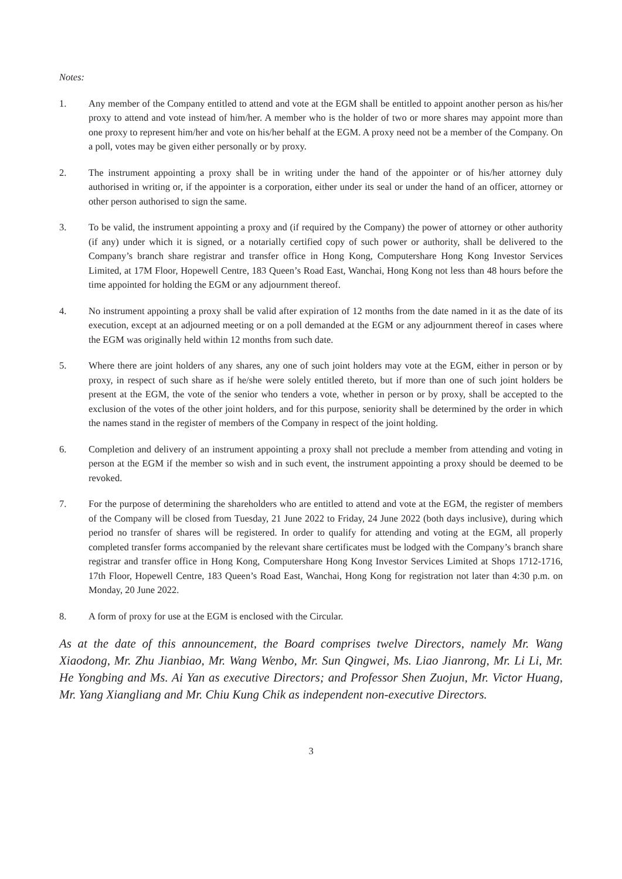Notes:
1. Any member of the Company entitled to attend and vote at the EGM shall be entitled to appoint another person as his/her proxy to attend and vote instead of him/her. A member who is the holder of two or more shares may appoint more than one proxy to represent him/her and vote on his/her behalf at the EGM. A proxy need not be a member of the Company. On a poll, votes may be given either personally or by proxy.
2. The instrument appointing a proxy shall be in writing under the hand of the appointer or of his/her attorney duly authorised in writing or, if the appointer is a corporation, either under its seal or under the hand of an officer, attorney or other person authorised to sign the same.
3. To be valid, the instrument appointing a proxy and (if required by the Company) the power of attorney or other authority (if any) under which it is signed, or a notarially certified copy of such power or authority, shall be delivered to the Company’s branch share registrar and transfer office in Hong Kong, Computershare Hong Kong Investor Services Limited, at 17M Floor, Hopewell Centre, 183 Queen’s Road East, Wanchai, Hong Kong not less than 48 hours before the time appointed for holding the EGM or any adjournment thereof.
4. No instrument appointing a proxy shall be valid after expiration of 12 months from the date named in it as the date of its execution, except at an adjourned meeting or on a poll demanded at the EGM or any adjournment thereof in cases where the EGM was originally held within 12 months from such date.
5. Where there are joint holders of any shares, any one of such joint holders may vote at the EGM, either in person or by proxy, in respect of such share as if he/she were solely entitled thereto, but if more than one of such joint holders be present at the EGM, the vote of the senior who tenders a vote, whether in person or by proxy, shall be accepted to the exclusion of the votes of the other joint holders, and for this purpose, seniority shall be determined by the order in which the names stand in the register of members of the Company in respect of the joint holding.
6. Completion and delivery of an instrument appointing a proxy shall not preclude a member from attending and voting in person at the EGM if the member so wish and in such event, the instrument appointing a proxy should be deemed to be revoked.
7. For the purpose of determining the shareholders who are entitled to attend and vote at the EGM, the register of members of the Company will be closed from Tuesday, 21 June 2022 to Friday, 24 June 2022 (both days inclusive), during which period no transfer of shares will be registered. In order to qualify for attending and voting at the EGM, all properly completed transfer forms accompanied by the relevant share certificates must be lodged with the Company’s branch share registrar and transfer office in Hong Kong, Computershare Hong Kong Investor Services Limited at Shops 1712-1716, 17th Floor, Hopewell Centre, 183 Queen’s Road East, Wanchai, Hong Kong for registration not later than 4:30 p.m. on Monday, 20 June 2022.
8. A form of proxy for use at the EGM is enclosed with the Circular.
As at the date of this announcement, the Board comprises twelve Directors, namely Mr. Wang Xiaodong, Mr. Zhu Jianbiao, Mr. Wang Wenbo, Mr. Sun Qingwei, Ms. Liao Jianrong, Mr. Li Li, Mr. He Yongbing and Ms. Ai Yan as executive Directors; and Professor Shen Zuojun, Mr. Victor Huang, Mr. Yang Xiangliang and Mr. Chiu Kung Chik as independent non-executive Directors.
3